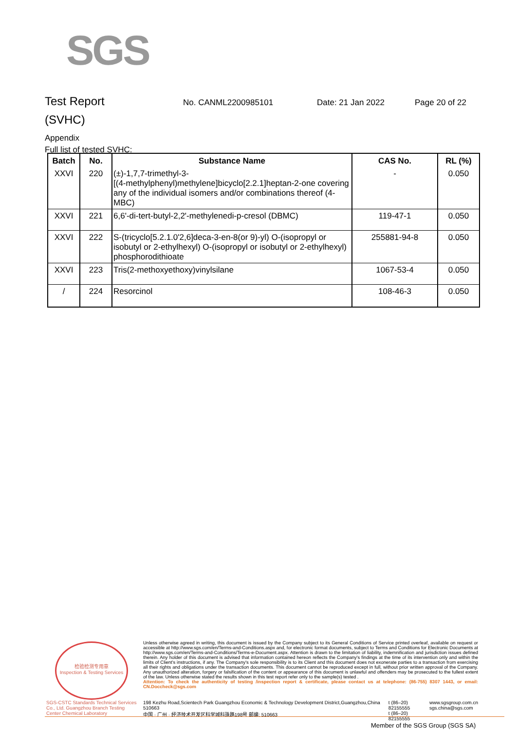SGS
Test Report
No. CANML2200985101 Date: 21 Jan 2022 Page 20 of 22
(SVHC)
Appendix
Full list of tested SVHC:
| Batch | No. | Substance Name | CAS No. | RL (%) |
| --- | --- | --- | --- | --- |
| XXVI | 220 | (±)-1,7,7-trimethyl-3- [(4-methylphenyl)methylene]bicyclo[2.2.1]heptan-2-one covering any of the individual isomers and/or combinations thereof (4-MBC) | - | 0.050 |
| XXVI | 221 | 6,6'-di-tert-butyl-2,2'-methylenedi-p-cresol (DBMC) | 119-47-1 | 0.050 |
| XXVI | 222 | S-(tricyclo[5.2.1.0'2,6]deca-3-en-8(or 9)-yl) O-(isopropyl or isobutyl or 2-ethylhexyl) O-(isopropyl or isobutyl or 2-ethylhexyl) phosphorodithioate | 255881-94-8 | 0.050 |
| XXVI | 223 | Tris(2-methoxyethoxy)vinylsilane | 1067-53-4 | 0.050 |
| / | 224 | Resorcinol | 108-46-3 | 0.050 |
检验检测专用章
Inspection & Testing Services
SGS-CSTC Standards Technical Services Co., Ltd. Guangzhou Branch Testing Center Chemical Laboratory
Unless otherwise agreed in writing, this document is issued by the Company subject to its General Conditions of Service printed overleaf, available on request or accessible at http://www.sgs.com/en/Terms-and-Conditions.aspx and, for electronic format documents, subject to Terms and Conditions for Electronic Documents at http://www.sgs.com/en/Terms-and-Conditions/Terms-e-Document.aspx. Attention is drawn to the limitation of liability, indemnification and jurisdiction issues defined therein. Any holder of this document is advised that information contained hereon reflects the Company's findings at the time of its intervention only and within the limits of Client's instructions, if any. The Company's sole responsibility is to its Client and this document does not exonerate parties to a transaction from exercising all their rights and obligations under the transaction documents. This document cannot be reproduced except in full, without prior written approval of the Company. Any unauthorized alteration, forgery or falsification of the content or appearance of this document is unlawful and offenders may be prosecuted to the fullest extent of the law. Unless otherwise stated the results shown in this test report refer only to the sample(s) tested .
Attention: To check the authenticity of testing /inspection report & certificate, please contact us at telephone: (86-755) 8307 1443, or email: CN.Doccheck@sgs.com
198 Kezhu Road,Scientech Park Guangzhou Economic & Technology Development District,Guangzhou,China 510663
中国 · 广州 · 经济技术开发区科学城科珠路198号 邮编: 510663
t (86–20) 82155555
t (86–20) 82155555
www.sgsgroup.com.cn
sgs.china@sgs.com
Member of the SGS Group (SGS SA)